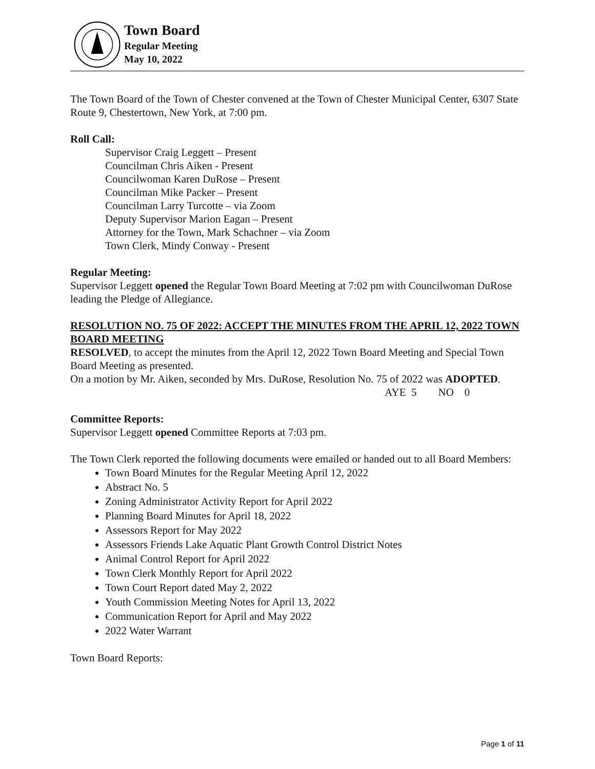Town Board
Regular Meeting
May 10, 2022
The Town Board of the Town of Chester convened at the Town of Chester Municipal Center, 6307 State Route 9, Chestertown, New York, at 7:00 pm.
Roll Call:
Supervisor Craig Leggett – Present
Councilman Chris Aiken - Present
Councilwoman Karen DuRose – Present
Councilman Mike Packer – Present
Councilman Larry Turcotte – via Zoom
Deputy Supervisor Marion Eagan – Present
Attorney for the Town, Mark Schachner – via Zoom
Town Clerk, Mindy Conway - Present
Regular Meeting:
Supervisor Leggett opened the Regular Town Board Meeting at 7:02 pm with Councilwoman DuRose leading the Pledge of Allegiance.
RESOLUTION NO. 75 OF 2022: ACCEPT THE MINUTES FROM THE APRIL 12, 2022 TOWN BOARD MEETING
RESOLVED, to accept the minutes from the April 12, 2022 Town Board Meeting and Special Town Board Meeting as presented.
On a motion by Mr. Aiken, seconded by Mrs. DuRose, Resolution No. 75 of 2022 was ADOPTED.
AYE 5 NO 0
Committee Reports:
Supervisor Leggett opened Committee Reports at 7:03 pm.
The Town Clerk reported the following documents were emailed or handed out to all Board Members:
Town Board Minutes for the Regular Meeting April 12, 2022
Abstract No. 5
Zoning Administrator Activity Report for April 2022
Planning Board Minutes for April 18, 2022
Assessors Report for May 2022
Assessors Friends Lake Aquatic Plant Growth Control District Notes
Animal Control Report for April 2022
Town Clerk Monthly Report for April 2022
Town Court Report dated May 2, 2022
Youth Commission Meeting Notes for April 13, 2022
Communication Report for April and May 2022
2022 Water Warrant
Town Board Reports:
Page 1 of 11